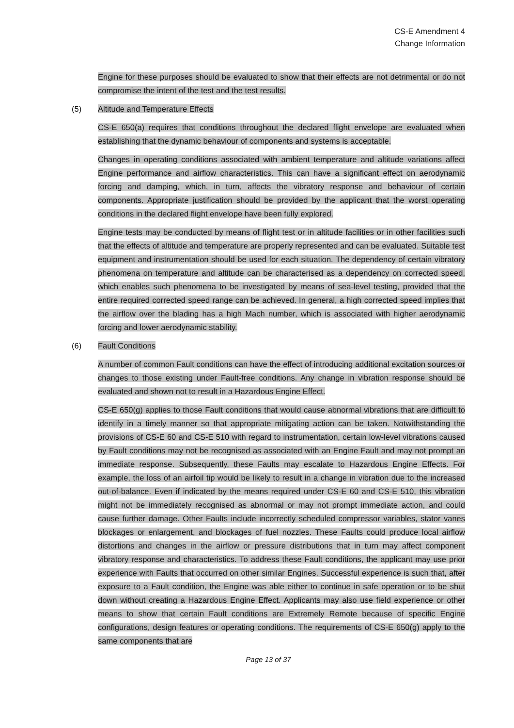CS-E Amendment 4
Change Information
Engine for these purposes should be evaluated to show that their effects are not detrimental or do not compromise the intent of the test and the test results.
(5) Altitude and Temperature Effects
CS-E 650(a) requires that conditions throughout the declared flight envelope are evaluated when establishing that the dynamic behaviour of components and systems is acceptable.
Changes in operating conditions associated with ambient temperature and altitude variations affect Engine performance and airflow characteristics. This can have a significant effect on aerodynamic forcing and damping, which, in turn, affects the vibratory response and behaviour of certain components. Appropriate justification should be provided by the applicant that the worst operating conditions in the declared flight envelope have been fully explored.
Engine tests may be conducted by means of flight test or in altitude facilities or in other facilities such that the effects of altitude and temperature are properly represented and can be evaluated. Suitable test equipment and instrumentation should be used for each situation. The dependency of certain vibratory phenomena on temperature and altitude can be characterised as a dependency on corrected speed, which enables such phenomena to be investigated by means of sea-level testing, provided that the entire required corrected speed range can be achieved. In general, a high corrected speed implies that the airflow over the blading has a high Mach number, which is associated with higher aerodynamic forcing and lower aerodynamic stability.
(6) Fault Conditions
A number of common Fault conditions can have the effect of introducing additional excitation sources or changes to those existing under Fault-free conditions. Any change in vibration response should be evaluated and shown not to result in a Hazardous Engine Effect.
CS-E 650(g) applies to those Fault conditions that would cause abnormal vibrations that are difficult to identify in a timely manner so that appropriate mitigating action can be taken. Notwithstanding the provisions of CS-E 60 and CS-E 510 with regard to instrumentation, certain low-level vibrations caused by Fault conditions may not be recognised as associated with an Engine Fault and may not prompt an immediate response. Subsequently, these Faults may escalate to Hazardous Engine Effects. For example, the loss of an airfoil tip would be likely to result in a change in vibration due to the increased out-of-balance. Even if indicated by the means required under CS-E 60 and CS-E 510, this vibration might not be immediately recognised as abnormal or may not prompt immediate action, and could cause further damage. Other Faults include incorrectly scheduled compressor variables, stator vanes blockages or enlargement, and blockages of fuel nozzles. These Faults could produce local airflow distortions and changes in the airflow or pressure distributions that in turn may affect component vibratory response and characteristics. To address these Fault conditions, the applicant may use prior experience with Faults that occurred on other similar Engines. Successful experience is such that, after exposure to a Fault condition, the Engine was able either to continue in safe operation or to be shut down without creating a Hazardous Engine Effect. Applicants may also use field experience or other means to show that certain Fault conditions are Extremely Remote because of specific Engine configurations, design features or operating conditions. The requirements of CS-E 650(g) apply to the same components that are
Page 13 of 37